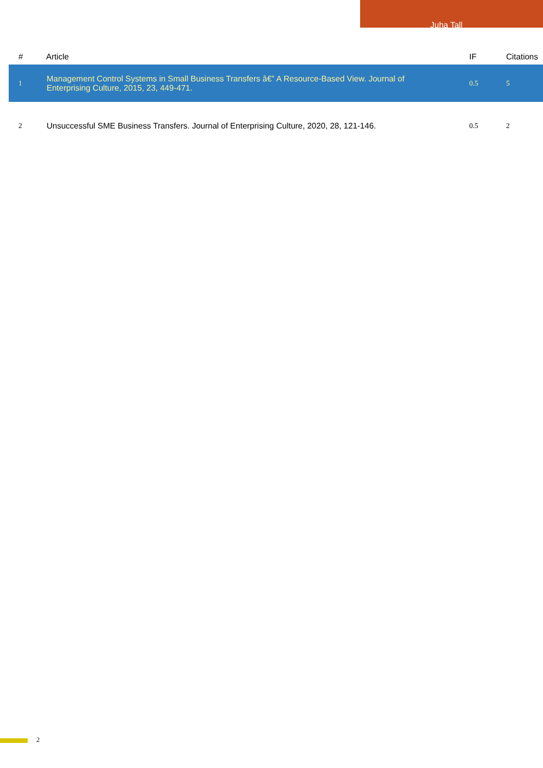Juha Tall
| # | Article | IF | Citations |
| --- | --- | --- | --- |
| 1 | Management Control Systems in Small Business Transfers â€” A Resource-Based View. Journal of Enterprising Culture, 2015, 23, 449-471. | 0.5 | 5 |
| 2 | Unsuccessful SME Business Transfers. Journal of Enterprising Culture, 2020, 28, 121-146. | 0.5 | 2 |
2